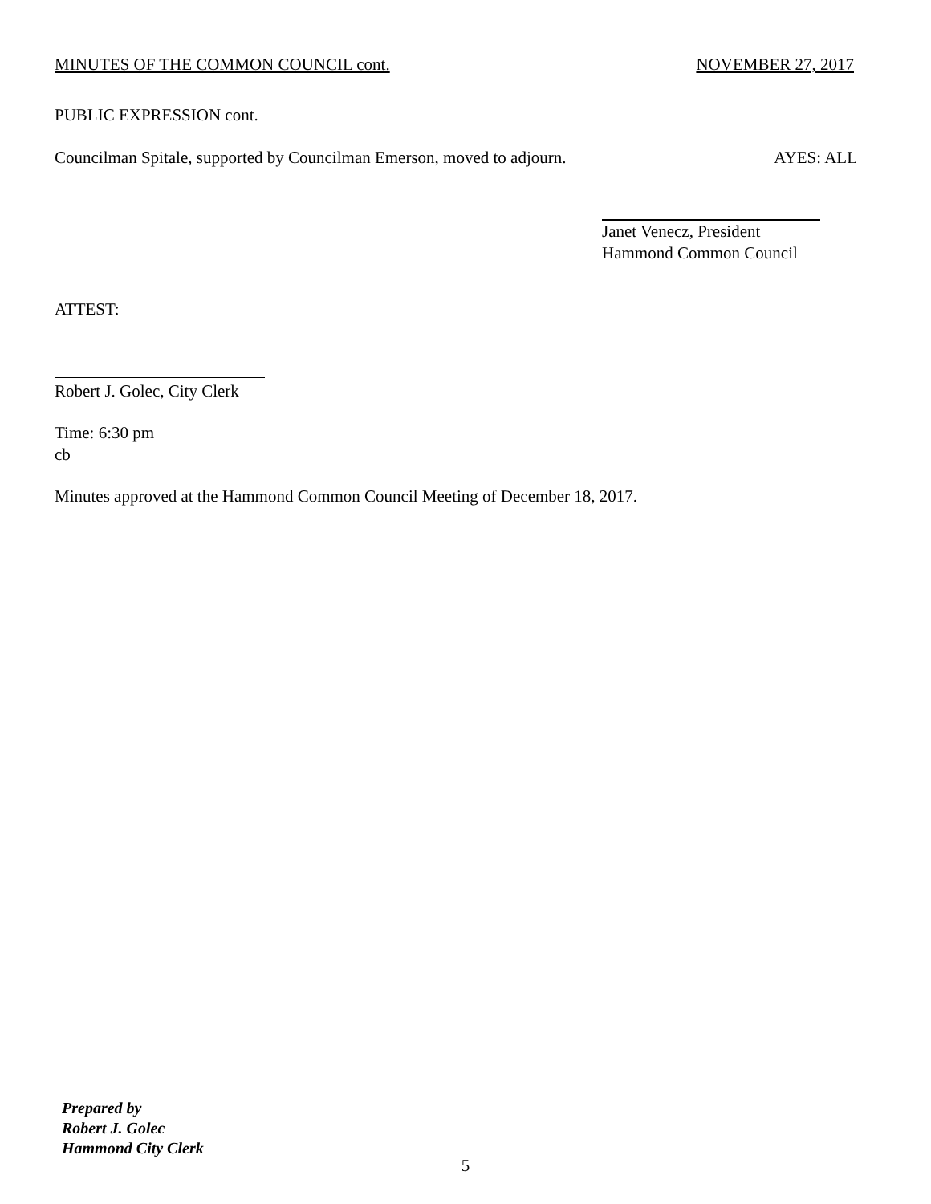MINUTES OF THE COMMON COUNCIL cont. NOVEMBER 27, 2017
PUBLIC EXPRESSION cont.
Councilman Spitale, supported by Councilman Emerson, moved to adjourn. AYES: ALL
Janet Venecz, President
Hammond Common Council
ATTEST:
Robert J. Golec, City Clerk
Time: 6:30 pm
cb
Minutes approved at the Hammond Common Council Meeting of December 18, 2017.
Prepared by
Robert J. Golec
Hammond City Clerk
5